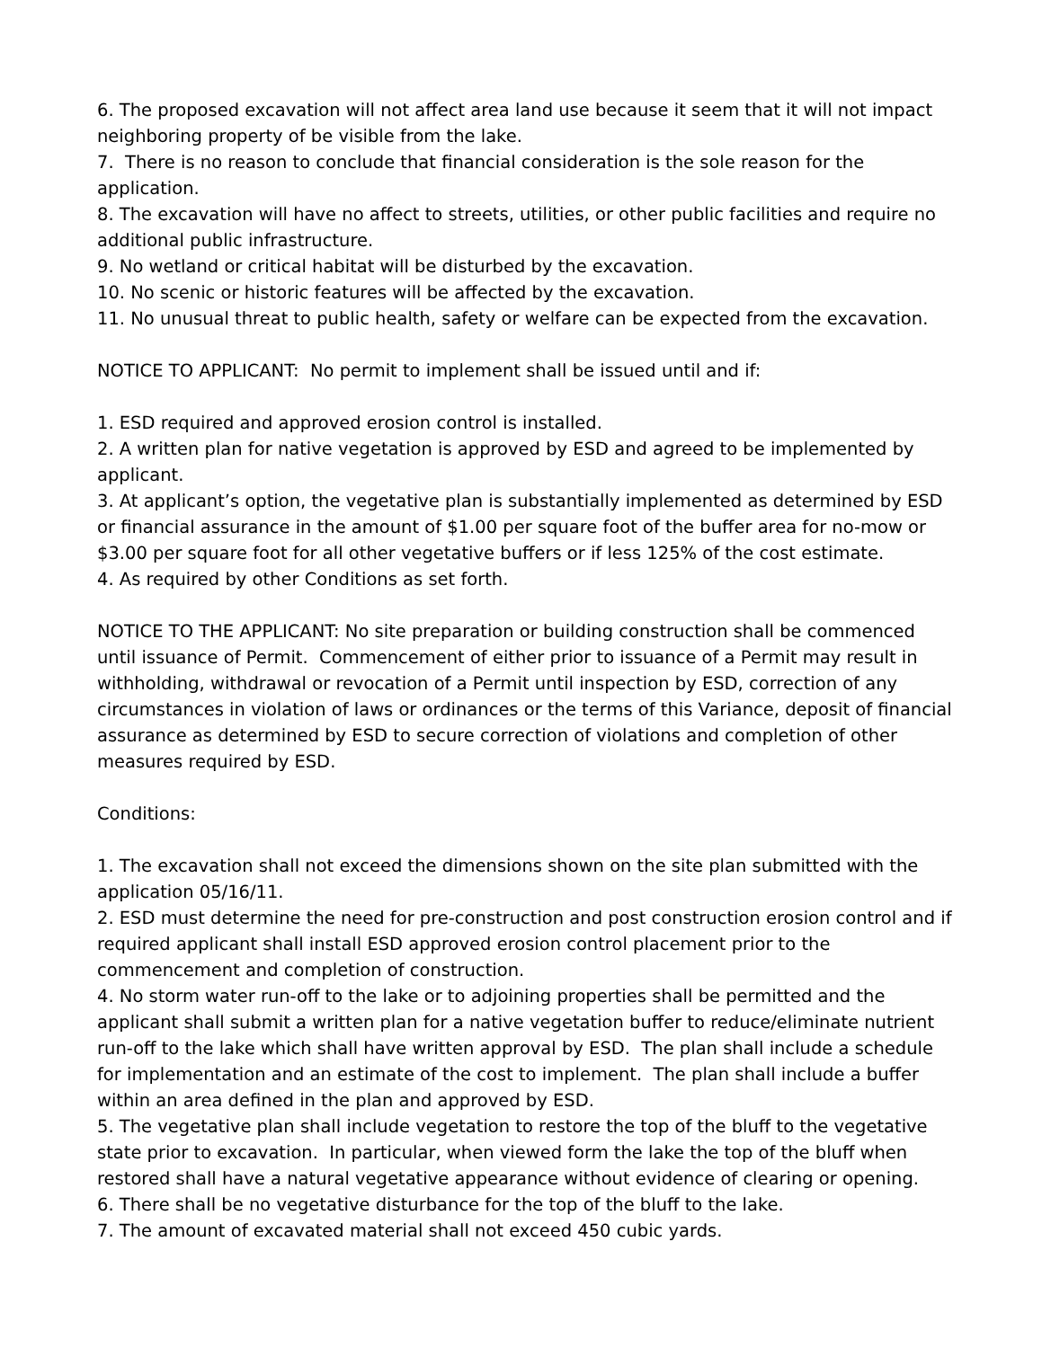6. The proposed excavation will not affect area land use because it seem that it will not impact neighboring property of be visible from the lake.
7. There is no reason to conclude that financial consideration is the sole reason for the application.
8. The excavation will have no affect to streets, utilities, or other public facilities and require no additional public infrastructure.
9. No wetland or critical habitat will be disturbed by the excavation.
10. No scenic or historic features will be affected by the excavation.
11. No unusual threat to public health, safety or welfare can be expected from the excavation.
NOTICE TO APPLICANT: No permit to implement shall be issued until and if:
1. ESD required and approved erosion control is installed.
2. A written plan for native vegetation is approved by ESD and agreed to be implemented by applicant.
3. At applicant’s option, the vegetative plan is substantially implemented as determined by ESD or financial assurance in the amount of $1.00 per square foot of the buffer area for no-mow or $3.00 per square foot for all other vegetative buffers or if less 125% of the cost estimate.
4. As required by other Conditions as set forth.
NOTICE TO THE APPLICANT: No site preparation or building construction shall be commenced until issuance of Permit. Commencement of either prior to issuance of a Permit may result in withholding, withdrawal or revocation of a Permit until inspection by ESD, correction of any circumstances in violation of laws or ordinances or the terms of this Variance, deposit of financial assurance as determined by ESD to secure correction of violations and completion of other measures required by ESD.
Conditions:
1. The excavation shall not exceed the dimensions shown on the site plan submitted with the application 05/16/11.
2. ESD must determine the need for pre-construction and post construction erosion control and if required applicant shall install ESD approved erosion control placement prior to the commencement and completion of construction.
4. No storm water run-off to the lake or to adjoining properties shall be permitted and the applicant shall submit a written plan for a native vegetation buffer to reduce/eliminate nutrient run-off to the lake which shall have written approval by ESD. The plan shall include a schedule for implementation and an estimate of the cost to implement. The plan shall include a buffer within an area defined in the plan and approved by ESD.
5. The vegetative plan shall include vegetation to restore the top of the bluff to the vegetative state prior to excavation. In particular, when viewed form the lake the top of the bluff when restored shall have a natural vegetative appearance without evidence of clearing or opening.
6. There shall be no vegetative disturbance for the top of the bluff to the lake.
7. The amount of excavated material shall not exceed 450 cubic yards.